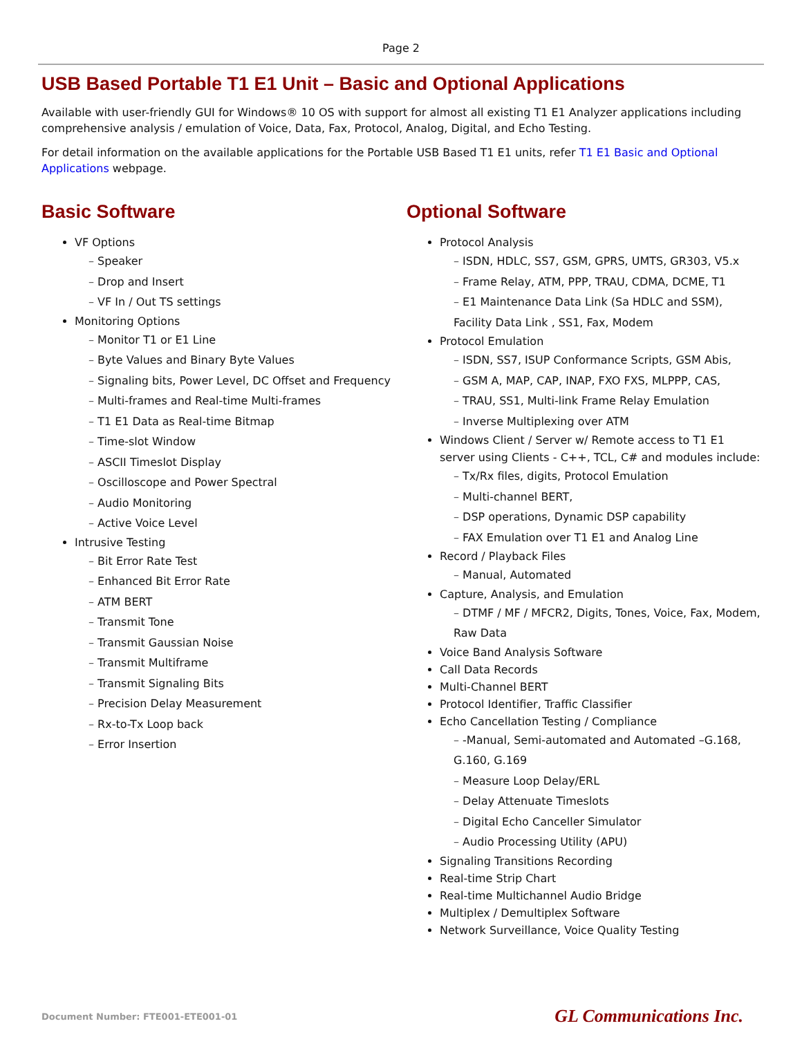Page 2
USB Based Portable T1 E1 Unit – Basic and Optional Applications
Available with user-friendly GUI for Windows® 10 OS with support for almost all existing T1 E1 Analyzer applications including comprehensive analysis / emulation of Voice, Data, Fax, Protocol, Analog, Digital, and Echo Testing.
For detail information on the available applications for the Portable USB Based T1 E1 units, refer T1 E1 Basic and Optional Applications webpage.
Basic Software
VF Options
Speaker
Drop and Insert
VF In / Out TS settings
Monitoring Options
Monitor T1 or E1 Line
Byte Values and Binary Byte Values
Signaling bits, Power Level, DC Offset and Frequency
Multi-frames and Real-time Multi-frames
T1 E1 Data as Real-time Bitmap
Time-slot Window
ASCII Timeslot Display
Oscilloscope and Power Spectral
Audio Monitoring
Active Voice Level
Intrusive Testing
Bit Error Rate Test
Enhanced Bit Error Rate
ATM BERT
Transmit Tone
Transmit Gaussian Noise
Transmit Multiframe
Transmit Signaling Bits
Precision Delay Measurement
Rx-to-Tx Loop back
Error Insertion
Optional Software
Protocol Analysis
ISDN, HDLC, SS7, GSM, GPRS, UMTS, GR303, V5.x
Frame Relay, ATM, PPP, TRAU, CDMA, DCME, T1
E1 Maintenance Data Link (Sa HDLC and SSM), Facility Data Link , SS1, Fax, Modem
Protocol Emulation
ISDN, SS7, ISUP Conformance Scripts, GSM Abis,
GSM A, MAP, CAP, INAP, FXO FXS, MLPPP, CAS,
TRAU, SS1, Multi-link Frame Relay Emulation
Inverse Multiplexing over ATM
Windows Client / Server w/ Remote access to T1 E1 server using Clients - C++, TCL, C# and modules include:
Tx/Rx files, digits, Protocol Emulation
Multi-channel BERT,
DSP operations, Dynamic DSP capability
FAX Emulation over T1 E1 and Analog Line
Record / Playback Files
Manual, Automated
Capture, Analysis, and Emulation
DTMF / MF / MFCR2, Digits, Tones, Voice, Fax, Modem, Raw Data
Voice Band Analysis Software
Call Data Records
Multi-Channel BERT
Protocol Identifier, Traffic Classifier
Echo Cancellation Testing / Compliance
-Manual, Semi-automated and Automated –G.168, G.160, G.169
Measure Loop Delay/ERL
Delay Attenuate Timeslots
Digital Echo Canceller Simulator
Audio Processing Utility (APU)
Signaling Transitions Recording
Real-time Strip Chart
Real-time Multichannel Audio Bridge
Multiplex / Demultiplex Software
Network Surveillance, Voice Quality Testing
Document Number: FTE001-ETE001-01 GL Communications Inc.